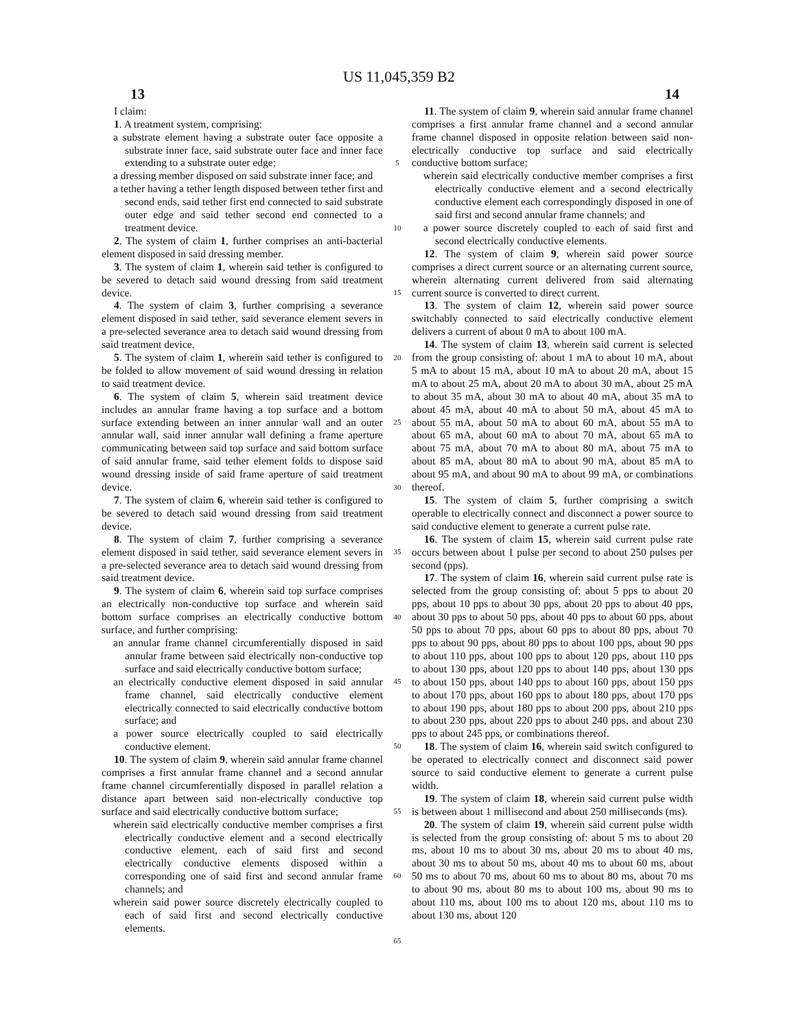US 11,045,359 B2
13 14
I claim:
1. A treatment system, comprising:
a substrate element having a substrate outer face opposite a substrate inner face, said substrate outer face and inner face extending to a substrate outer edge;
a dressing member disposed on said substrate inner face; and
a tether having a tether length disposed between tether first and second ends, said tether first end connected to said substrate outer edge and said tether second end connected to a treatment device.
2. The system of claim 1, further comprises an anti-bacterial element disposed in said dressing member.
3. The system of claim 1, wherein said tether is configured to be severed to detach said wound dressing from said treatment device.
4. The system of claim 3, further comprising a severance element disposed in said tether, said severance element severs in a pre-selected severance area to detach said wound dressing from said treatment device.
5. The system of claim 1, wherein said tether is configured to be folded to allow movement of said wound dressing in relation to said treatment device.
6. The system of claim 5, wherein said treatment device includes an annular frame having a top surface and a bottom surface extending between an inner annular wall and an outer annular wall, said inner annular wall defining a frame aperture communicating between said top surface and said bottom surface of said annular frame, said tether element folds to dispose said wound dressing inside of said frame aperture of said treatment device.
7. The system of claim 6, wherein said tether is configured to be severed to detach said wound dressing from said treatment device.
8. The system of claim 7, further comprising a severance element disposed in said tether, said severance element severs in a pre-selected severance area to detach said wound dressing from said treatment device.
9. The system of claim 6, wherein said top surface comprises an electrically non-conductive top surface and wherein said bottom surface comprises an electrically conductive bottom surface, and further comprising:
an annular frame channel circumferentially disposed in said annular frame between said electrically non-conductive top surface and said electrically conductive bottom surface;
an electrically conductive element disposed in said annular frame channel, said electrically conductive element electrically connected to said electrically conductive bottom surface; and
a power source electrically coupled to said electrically conductive element.
10. The system of claim 9, wherein said annular frame channel comprises a first annular frame channel and a second annular frame channel circumferentially disposed in parallel relation a distance apart between said non-electrically conductive top surface and said electrically conductive bottom surface;
wherein said electrically conductive member comprises a first electrically conductive element and a second electrically conductive element, each of said first and second electrically conductive elements disposed within a corresponding one of said first and second annular frame channels; and
wherein said power source discretely electrically coupled to each of said first and second electrically conductive elements.
5
10
15
20
25
30
35
40
45
50
55
60
65
11. The system of claim 9, wherein said annular frame channel comprises a first annular frame channel and a second annular frame channel disposed in opposite relation between said non-electrically conductive top surface and said electrically conductive bottom surface;
wherein said electrically conductive member comprises a first electrically conductive element and a second electrically conductive element each correspondingly disposed in one of said first and second annular frame channels; and
a power source discretely coupled to each of said first and second electrically conductive elements.
12. The system of claim 9, wherein said power source comprises a direct current source or an alternating current source, wherein alternating current delivered from said alternating current source is converted to direct current.
13. The system of claim 12, wherein said power source switchably connected to said electrically conductive element delivers a current of about 0 mA to about 100 mA.
14. The system of claim 13, wherein said current is selected from the group consisting of: about 1 mA to about 10 mA, about 5 mA to about 15 mA, about 10 mA to about 20 mA, about 15 mA to about 25 mA, about 20 mA to about 30 mA, about 25 mA to about 35 mA, about 30 mA to about 40 mA, about 35 mA to about 45 mA, about 40 mA to about 50 mA, about 45 mA to about 55 mA, about 50 mA to about 60 mA, about 55 mA to about 65 mA, about 60 mA to about 70 mA, about 65 mA to about 75 mA, about 70 mA to about 80 mA, about 75 mA to about 85 mA, about 80 mA to about 90 mA, about 85 mA to about 95 mA, and about 90 mA to about 99 mA, or combinations thereof.
15. The system of claim 5, further comprising a switch operable to electrically connect and disconnect a power source to said conductive element to generate a current pulse rate.
16. The system of claim 15, wherein said current pulse rate occurs between about 1 pulse per second to about 250 pulses per second (pps).
17. The system of claim 16, wherein said current pulse rate is selected from the group consisting of: about 5 pps to about 20 pps, about 10 pps to about 30 pps, about 20 pps to about 40 pps, about 30 pps to about 50 pps, about 40 pps to about 60 pps, about 50 pps to about 70 pps, about 60 pps to about 80 pps, about 70 pps to about 90 pps, about 80 pps to about 100 pps, about 90 pps to about 110 pps, about 100 pps to about 120 pps, about 110 pps to about 130 pps, about 120 pps to about 140 pps, about 130 pps to about 150 pps, about 140 pps to about 160 pps, about 150 pps to about 170 pps, about 160 pps to about 180 pps, about 170 pps to about 190 pps, about 180 pps to about 200 pps, about 210 pps to about 230 pps, about 220 pps to about 240 pps, and about 230 pps to about 245 pps, or combinations thereof.
18. The system of claim 16, wherein said switch configured to be operated to electrically connect and disconnect said power source to said conductive element to generate a current pulse width.
19. The system of claim 18, wherein said current pulse width is between about 1 millisecond and about 250 milliseconds (ms).
20. The system of claim 19, wherein said current pulse width is selected from the group consisting of: about 5 ms to about 20 ms, about 10 ms to about 30 ms, about 20 ms to about 40 ms, about 30 ms to about 50 ms, about 40 ms to about 60 ms, about 50 ms to about 70 ms, about 60 ms to about 80 ms, about 70 ms to about 90 ms, about 80 ms to about 100 ms, about 90 ms to about 110 ms, about 100 ms to about 120 ms, about 110 ms to about 130 ms, about 120